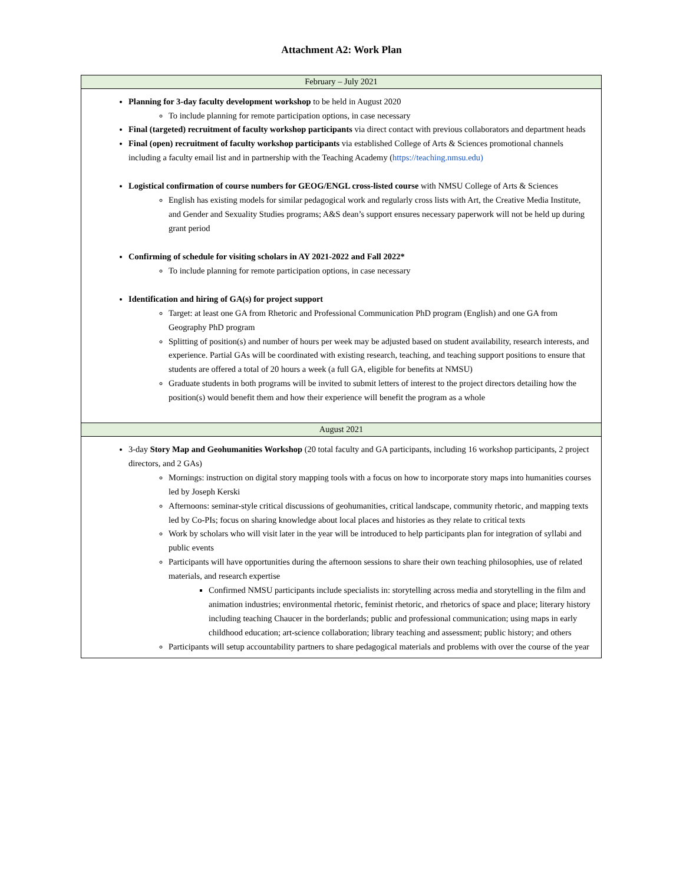Attachment A2: Work Plan
| February – July 2021 |
| --- |
| Planning for 3-day faculty development workshop to be held in August 2020 To include planning for remote participation options, in case necessary Final (targeted) recruitment of faculty workshop participants via direct contact with previous collaborators and department heads Final (open) recruitment of faculty workshop participants via established College of Arts & Sciences promotional channels including a faculty email list and in partnership with the Teaching Academy ( https://teaching.nmsu.edu) Logistical confirmation of course numbers for GEOG/ENGL cross-listed course with NMSU College of Arts & Sciences English has existing models for similar pedagogical work and regularly cross lists with Art, the Creative Media Institute, and Gender and Sexuality Studies programs; A&S dean’s support ensures necessary paperwork will not be held up during grant period Confirming of schedule for visiting scholars in AY 2021-2022 and Fall 2022* To include planning for remote participation options, in case necessary Identification and hiring of GA(s) for project support Target: at least one GA from Rhetoric and Professional Communication PhD program (English) and one GA from Geography PhD program Splitting of position(s) and number of hours per week may be adjusted based on student availability, research interests, and experience. Partial GAs will be coordinated with existing research, teaching, and teaching support positions to ensure that students are offered a total of 20 hours a week (a full GA, eligible for benefits at NMSU) Graduate students in both programs will be invited to submit letters of interest to the project directors detailing how the position(s) would benefit them and how their experience will benefit the program as a whole |
| August 2021 |
| 3-day Story Map and Geohumanities Workshop (20 total faculty and GA participants, including 16 workshop participants, 2 project directors, and 2 GAs) Mornings: instruction on digital story mapping tools with a focus on how to incorporate story maps into humanities courses led by Joseph Kerski Afternoons: seminar-style critical discussions of geohumanities, critical landscape, community rhetoric, and mapping texts led by Co-PIs; focus on sharing knowledge about local places and histories as they relate to critical texts Work by scholars who will visit later in the year will be introduced to help participants plan for integration of syllabi and public events Participants will have opportunities during the afternoon sessions to share their own teaching philosophies, use of related materials, and research expertise Confirmed NMSU participants include specialists in: storytelling across media and storytelling in the film and animation industries; environmental rhetoric, feminist rhetoric, and rhetorics of space and place; literary history including teaching Chaucer in the borderlands; public and professional communication; using maps in early childhood education; art-science collaboration; library teaching and assessment; public history; and others Participants will setup accountability partners to share pedagogical materials and problems with over the course of the year |